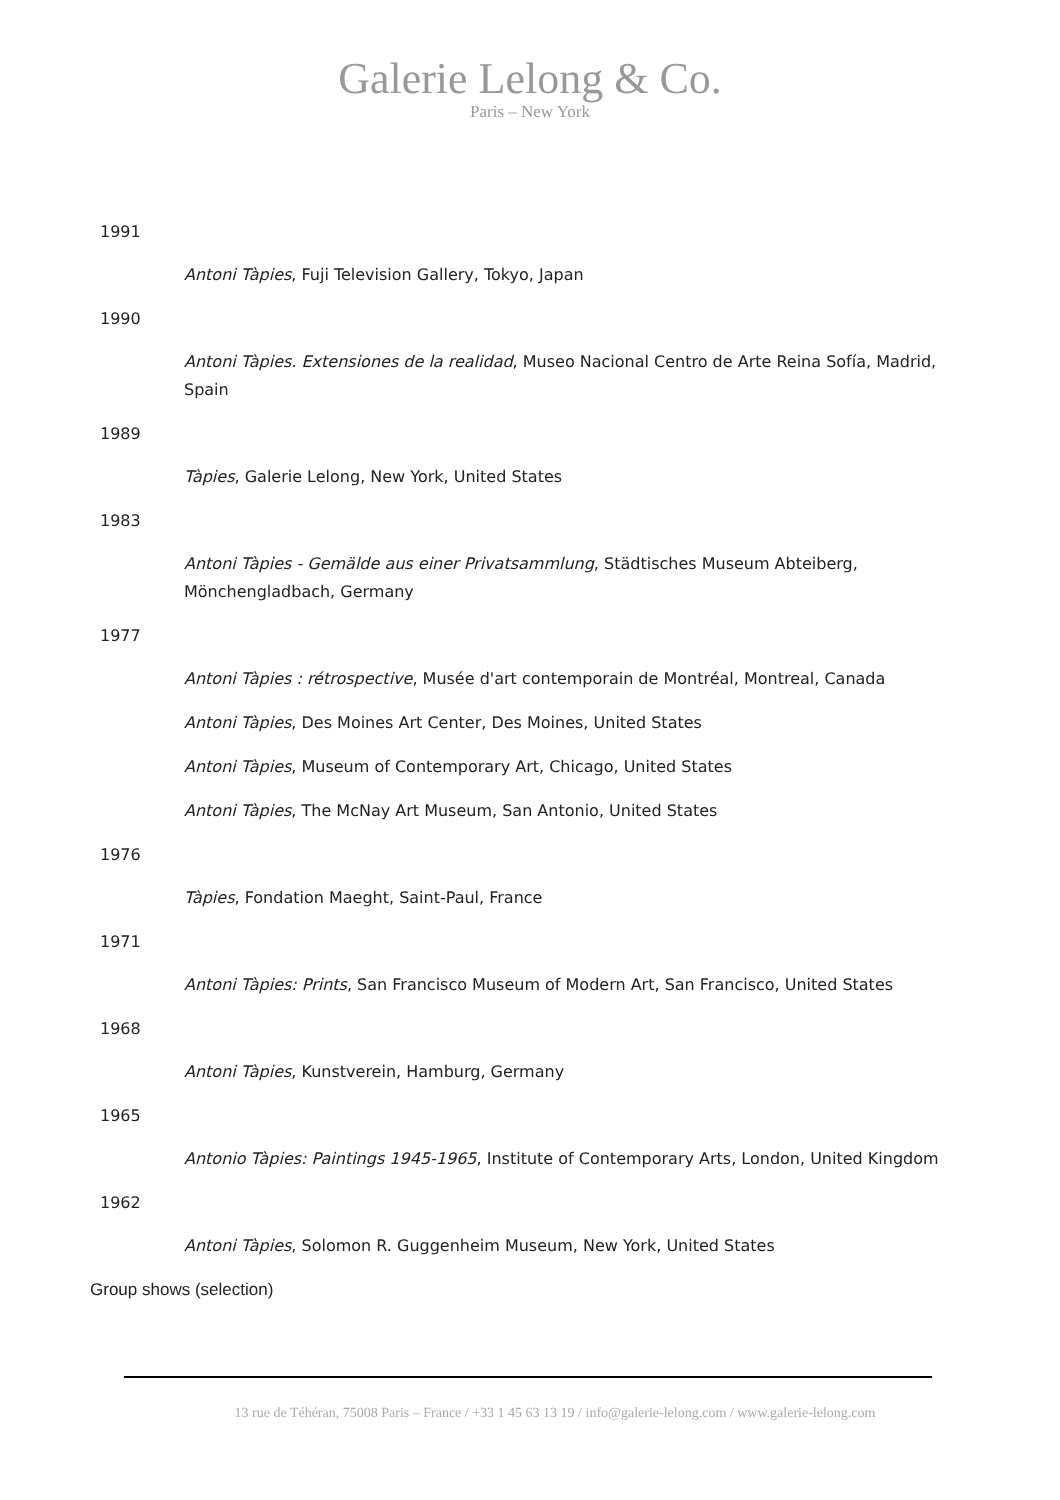Galerie Lelong & Co.
Paris – New York
1991
Antoni Tàpies, Fuji Television Gallery, Tokyo, Japan
1990
Antoni Tàpies. Extensiones de la realidad, Museo Nacional Centro de Arte Reina Sofía, Madrid, Spain
1989
Tàpies, Galerie Lelong, New York, United States
1983
Antoni Tàpies - Gemälde aus einer Privatsammlung, Städtisches Museum Abteiberg, Mönchengladbach, Germany
1977
Antoni Tàpies : rétrospective, Musée d'art contemporain de Montréal, Montreal, Canada
Antoni Tàpies, Des Moines Art Center, Des Moines, United States
Antoni Tàpies, Museum of Contemporary Art, Chicago, United States
Antoni Tàpies, The McNay Art Museum, San Antonio, United States
1976
Tàpies, Fondation Maeght, Saint-Paul, France
1971
Antoni Tàpies: Prints, San Francisco Museum of Modern Art, San Francisco, United States
1968
Antoni Tàpies, Kunstverein, Hamburg, Germany
1965
Antonio Tàpies: Paintings 1945-1965, Institute of Contemporary Arts, London, United Kingdom
1962
Antoni Tàpies, Solomon R. Guggenheim Museum, New York, United States
Group shows (selection)
13 rue de Téhéran, 75008 Paris – France / +33 1 45 63 13 19 / info@galerie-lelong.com / www.galerie-lelong.com